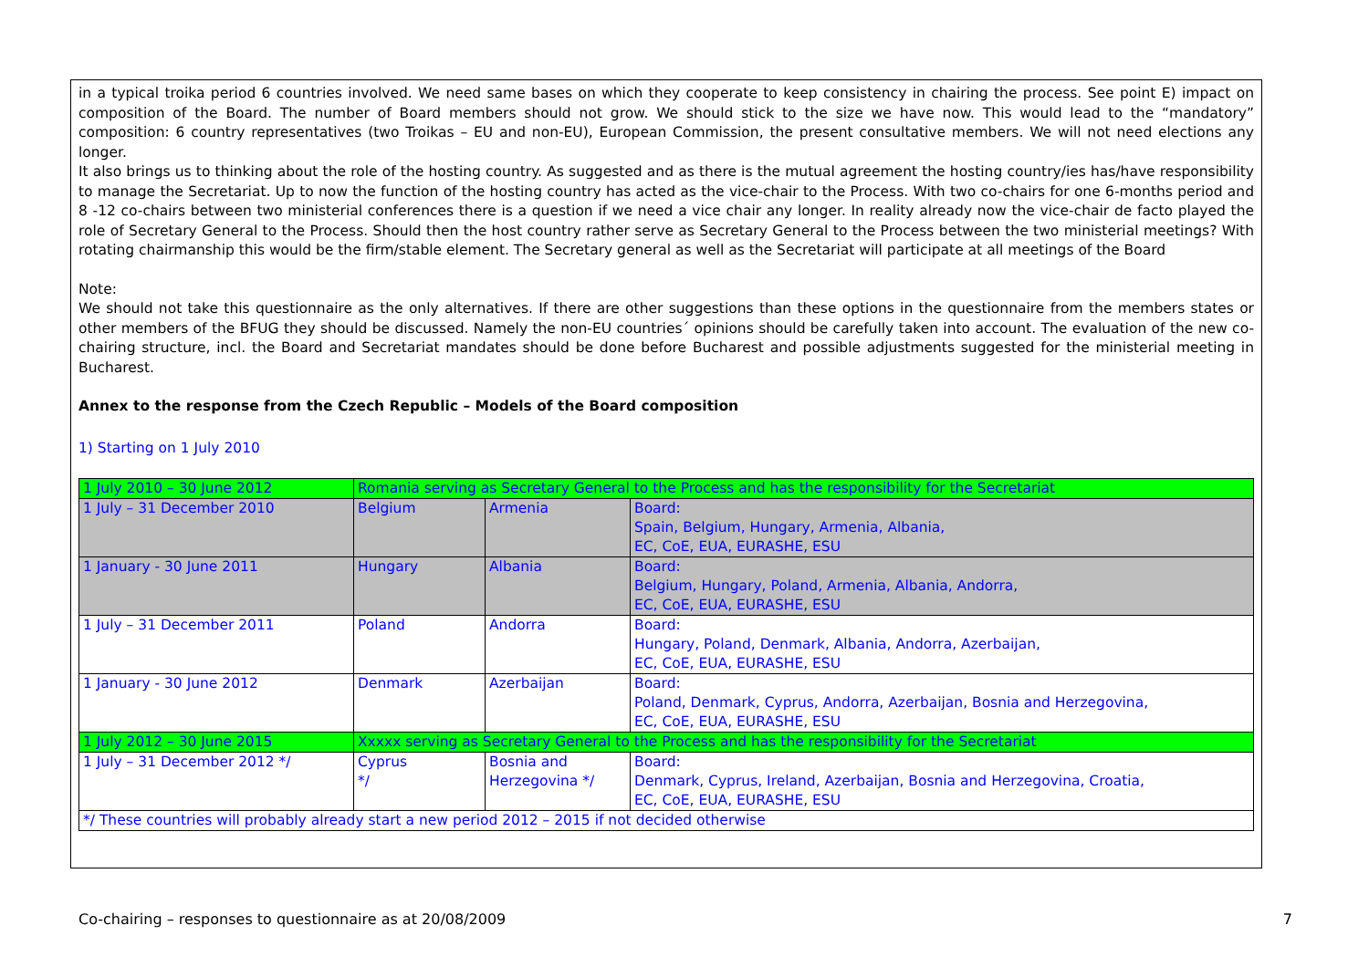in a typical troika period 6 countries involved. We need same bases on which they cooperate to keep consistency in chairing the process. See point E) impact on composition of the Board. The number of Board members should not grow. We should stick to the size we have now. This would lead to the “mandatory” composition: 6 country representatives (two Troikas – EU and non-EU), European Commission, the present consultative members. We will not need elections any longer.
It also brings us to thinking about the role of the hosting country. As suggested and as there is the mutual agreement the hosting country/ies has/have responsibility to manage the Secretariat. Up to now the function of the hosting country has acted as the vice-chair to the Process. With two co-chairs for one 6-months period and 8 -12 co-chairs between two ministerial conferences there is a question if we need a vice chair any longer. In reality already now the vice-chair de facto played the role of Secretary General to the Process. Should then the host country rather serve as Secretary General to the Process between the two ministerial meetings? With rotating chairmanship this would be the firm/stable element. The Secretary general as well as the Secretariat will participate at all meetings of the Board
Note:
We should not take this questionnaire as the only alternatives. If there are other suggestions than these options in the questionnaire from the members states or other members of the BFUG they should be discussed. Namely the non-EU countries´ opinions should be carefully taken into account. The evaluation of the new co-chairing structure, incl. the Board and Secretariat mandates should be done before Bucharest and possible adjustments suggested for the ministerial meeting in Bucharest.
Annex to the response from the Czech Republic – Models of the Board composition
1) Starting on 1 July 2010
| 1 July 2010 – 30 June 2012 | Romania serving as Secretary General to the Process and has the responsibility for the Secretariat | | |
| 1 July – 31 December 2010 | Belgium | Armenia | Board: Spain, Belgium, Hungary, Armenia, Albania, EC, CoE, EUA, EURASHE, ESU |
| 1 January - 30 June 2011 | Hungary | Albania | Board: Belgium, Hungary, Poland, Armenia, Albania, Andorra, EC, CoE, EUA, EURASHE, ESU |
| 1 July – 31 December 2011 | Poland | Andorra | Board: Hungary, Poland, Denmark, Albania, Andorra, Azerbaijan, EC, CoE, EUA, EURASHE, ESU |
| 1 January - 30 June 2012 | Denmark | Azerbaijan | Board: Poland, Denmark, Cyprus, Andorra, Azerbaijan, Bosnia and Herzegovina, EC, CoE, EUA, EURASHE, ESU |
| 1 July 2012 – 30 June 2015 | Xxxxx serving as Secretary General to the Process and has the responsibility for the Secretariat | | |
| 1 July – 31 December 2012 */ | Cyprus */ | Bosnia and Herzegovina */ | Board: Denmark, Cyprus, Ireland, Azerbaijan, Bosnia and Herzegovina, Croatia, EC, CoE, EUA, EURASHE, ESU |
| */ These countries will probably already start a new period 2012 – 2015 if not decided otherwise | | | |
Co-chairing – responses to questionnaire as at 20/08/2009 7